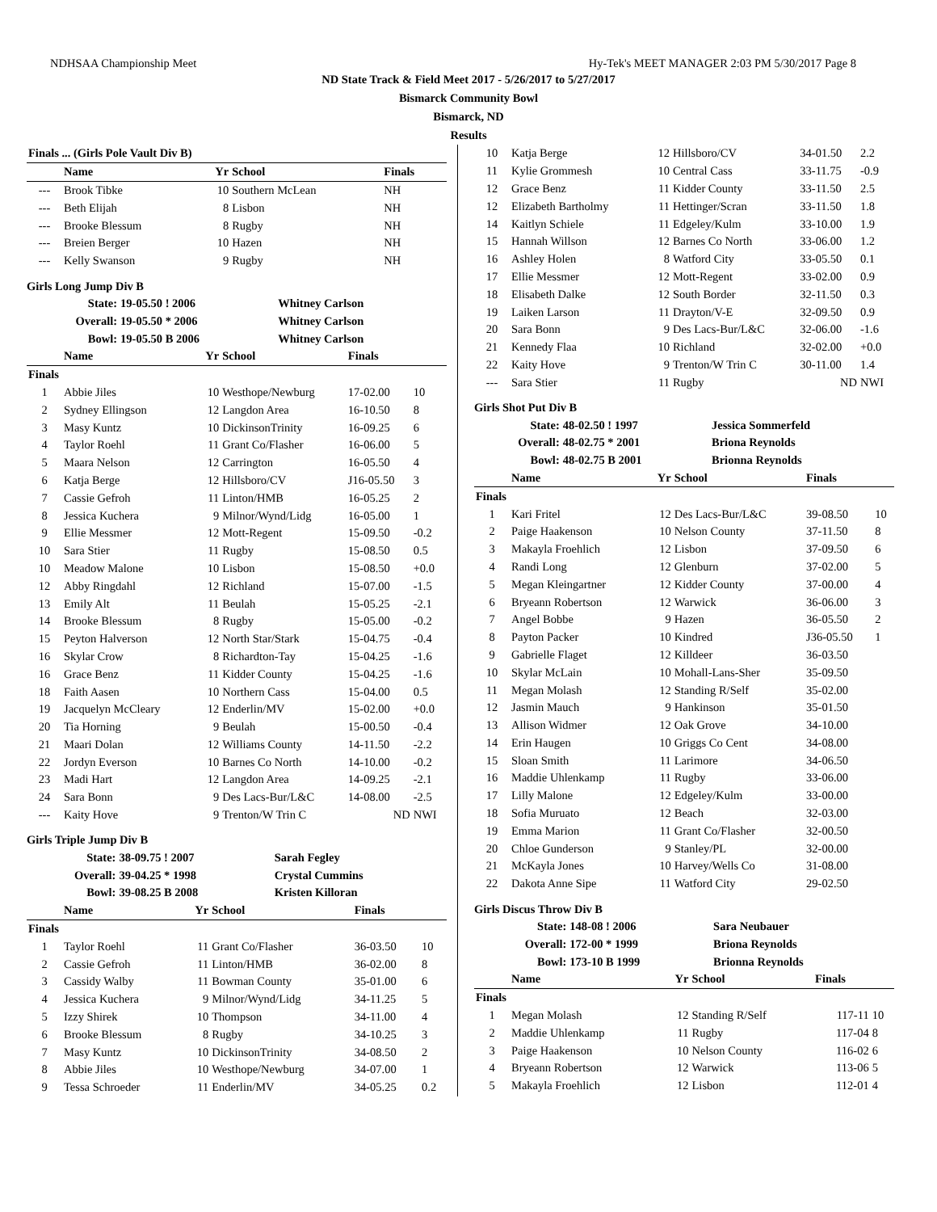NDHSAA Championship Meet Hy-Tek's MEET MANAGER 2:03 PM 5/30/2017 Page 8
ND State Track & Field Meet 2017 - 5/26/2017 to 5/27/2017
Bismarck Community Bowl
Bismarck, ND
Results
| Finals ... (Girls Pole Vault Div B) | | | | | |
| --- | --- | --- | --- | --- | --- |
| | Name | Yr | School | Finals | |
| --- | Brook Tibke | 10 | Southern McLean | NH | |
| --- | Beth Elijah | 8 | Lisbon | NH | |
| --- | Brooke Blessum | 8 | Rugby | NH | |
| --- | Breien Berger | 10 | Hazen | NH | |
| --- | Kelly Swanson | 9 | Rugby | NH | |
Girls Long Jump Div B
| | State: | 19-05.50 ! 2006 | Whitney Carlson |
| | Overall: | 19-05.50 * 2006 | Whitney Carlson |
| | Bowl: | 19-05.50 B 2006 | Whitney Carlson |
| | Name | Yr | School | Finals | |
| --- | --- | --- | --- | --- | --- |
| Finals | | | | | |
| 1 | Abbie Jiles | 10 | Westhope/Newburg | 17-02.00 | 10 |
| 2 | Sydney Ellingson | 12 | Langdon Area | 16-10.50 | 8 |
| 3 | Masy Kuntz | 10 | DickinsonTrinity | 16-09.25 | 6 |
| 4 | Taylor Roehl | 11 | Grant Co/Flasher | 16-06.00 | 5 |
| 5 | Maara Nelson | 12 | Carrington | 16-05.50 | 4 |
| 6 | Katja Berge | 12 | Hillsboro/CV | J16-05.50 | 3 |
| 7 | Cassie Gefroh | 11 | Linton/HMB | 16-05.25 | 2 |
| 8 | Jessica Kuchera | 9 | Milnor/Wynd/Lidg | 16-05.00 | 1 |
| 9 | Ellie Messmer | 12 | Mott-Regent | 15-09.50 | -0.2 |
| 10 | Sara Stier | 11 | Rugby | 15-08.50 | 0.5 |
| 10 | Meadow Malone | 10 | Lisbon | 15-08.50 | +0.0 |
| 12 | Abby Ringdahl | 12 | Richland | 15-07.00 | -1.5 |
| 13 | Emily Alt | 11 | Beulah | 15-05.25 | -2.1 |
| 14 | Brooke Blessum | 8 | Rugby | 15-05.00 | -0.2 |
| 15 | Peyton Halverson | 12 | North Star/Stark | 15-04.75 | -0.4 |
| 16 | Skylar Crow | 8 | Richardton-Tay | 15-04.25 | -1.6 |
| 16 | Grace Benz | 11 | Kidder County | 15-04.25 | -1.6 |
| 18 | Faith Aasen | 10 | Northern Cass | 15-04.00 | 0.5 |
| 19 | Jacquelyn McCleary | 12 | Enderlin/MV | 15-02.00 | +0.0 |
| 20 | Tia Horning | 9 | Beulah | 15-00.50 | -0.4 |
| 21 | Maari Dolan | 12 | Williams County | 14-11.50 | -2.2 |
| 22 | Jordyn Everson | 10 | Barnes Co North | 14-10.00 | -0.2 |
| 23 | Madi Hart | 12 | Langdon Area | 14-09.25 | -2.1 |
| 24 | Sara Bonn | 9 | Des Lacs-Bur/L&C | 14-08.00 | -2.5 |
| --- | Kaity Hove | 9 | Trenton/W Trin C | ND | NWI |
Girls Triple Jump Div B
| | State: | 38-09.75 ! 2007 | Sarah Fegley |
| | Overall: | 39-04.25 * 1998 | Crystal Cummins |
| | Bowl: | 39-08.25 B 2008 | Kristen Killoran |
| | Name | Yr | School | Finals | |
| --- | --- | --- | --- | --- | --- |
| Finals | | | | | |
| 1 | Taylor Roehl | 11 | Grant Co/Flasher | 36-03.50 | 10 |
| 2 | Cassie Gefroh | 11 | Linton/HMB | 36-02.00 | 8 |
| 3 | Cassidy Walby | 11 | Bowman County | 35-01.00 | 6 |
| 4 | Jessica Kuchera | 9 | Milnor/Wynd/Lidg | 34-11.25 | 5 |
| 5 | Izzy Shirek | 10 | Thompson | 34-11.00 | 4 |
| 6 | Brooke Blessum | 8 | Rugby | 34-10.25 | 3 |
| 7 | Masy Kuntz | 10 | DickinsonTrinity | 34-08.50 | 2 |
| 8 | Abbie Jiles | 10 | Westhope/Newburg | 34-07.00 | 1 |
| 9 | Tessa Schroeder | 11 | Enderlin/MV | 34-05.25 | 0.2 |
| 10 | Katja Berge | 12 | Hillsboro/CV | 34-01.50 | 2.2 |
| 11 | Kylie Grommesh | 10 | Central Cass | 33-11.75 | -0.9 |
| 12 | Grace Benz | 11 | Kidder County | 33-11.50 | 2.5 |
| 12 | Elizabeth Bartholmy | 11 | Hettinger/Scran | 33-11.50 | 1.8 |
| 14 | Kaitlyn Schiele | 11 | Edgeley/Kulm | 33-10.00 | 1.9 |
| 15 | Hannah Willson | 12 | Barnes Co North | 33-06.00 | 1.2 |
| 16 | Ashley Holen | 8 | Watford City | 33-05.50 | 0.1 |
| 17 | Ellie Messmer | 12 | Mott-Regent | 33-02.00 | 0.9 |
| 18 | Elisabeth Dalke | 12 | South Border | 32-11.50 | 0.3 |
| 19 | Laiken Larson | 11 | Drayton/V-E | 32-09.50 | 0.9 |
| 20 | Sara Bonn | 9 | Des Lacs-Bur/L&C | 32-06.00 | -1.6 |
| 21 | Kennedy Flaa | 10 | Richland | 32-02.00 | +0.0 |
| 22 | Kaity Hove | 9 | Trenton/W Trin C | 30-11.00 | 1.4 |
| --- | Sara Stier | 11 | Rugby | ND | NWI |
Girls Shot Put Div B
| | State: | 48-02.50 ! 1997 | Jessica Sommerfeld |
| | Overall: | 48-02.75 * 2001 | Briona Reynolds |
| | Bowl: | 48-02.75 B 2001 | Brionna Reynolds |
| | Name | Yr | School | Finals | |
| --- | --- | --- | --- | --- | --- |
| Finals | | | | | |
| 1 | Kari Fritel | 12 | Des Lacs-Bur/L&C | 39-08.50 | 10 |
| 2 | Paige Haakenson | 10 | Nelson County | 37-11.50 | 8 |
| 3 | Makayla Froehlich | 12 | Lisbon | 37-09.50 | 6 |
| 4 | Randi Long | 12 | Glenburn | 37-02.00 | 5 |
| 5 | Megan Kleingartner | 12 | Kidder County | 37-00.00 | 4 |
| 6 | Bryeann Robertson | 12 | Warwick | 36-06.00 | 3 |
| 7 | Angel Bobbe | 9 | Hazen | 36-05.50 | 2 |
| 8 | Payton Packer | 10 | Kindred | J36-05.50 | 1 |
| 9 | Gabrielle Flaget | 12 | Killdeer | 36-03.50 | |
| 10 | Skylar McLain | 10 | Mohall-Lans-Sher | 35-09.50 | |
| 11 | Megan Molash | 12 | Standing R/Self | 35-02.00 | |
| 12 | Jasmin Mauch | 9 | Hankinson | 35-01.50 | |
| 13 | Allison Widmer | 12 | Oak Grove | 34-10.00 | |
| 14 | Erin Haugen | 10 | Griggs Co Cent | 34-08.00 | |
| 15 | Sloan Smith | 11 | Larimore | 34-06.50 | |
| 16 | Maddie Uhlenkamp | 11 | Rugby | 33-06.00 | |
| 17 | Lilly Malone | 12 | Edgeley/Kulm | 33-00.00 | |
| 18 | Sofia Muruato | 12 | Beach | 32-03.00 | |
| 19 | Emma Marion | 11 | Grant Co/Flasher | 32-00.50 | |
| 20 | Chloe Gunderson | 9 | Stanley/PL | 32-00.00 | |
| 21 | McKayla Jones | 10 | Harvey/Wells Co | 31-08.00 | |
| 22 | Dakota Anne Sipe | 11 | Watford City | 29-02.50 | |
Girls Discus Throw Div B
| | State: | 148-08 ! 2006 | Sara Neubauer |
| | Overall: | 172-00 * 1999 | Briona Reynolds |
| | Bowl: | 173-10 B 1999 | Brionna Reynolds |
| | Name | Yr | School | Finals | |
| --- | --- | --- | --- | --- | --- |
| Finals | | | | | |
| 1 | Megan Molash | 12 | Standing R/Self | 117-11 | 10 |
| 2 | Maddie Uhlenkamp | 11 | Rugby | 117-04 | 8 |
| 3 | Paige Haakenson | 10 | Nelson County | 116-02 | 6 |
| 4 | Bryeann Robertson | 12 | Warwick | 113-06 | 5 |
| 5 | Makayla Froehlich | 12 | Lisbon | 112-01 | 4 |